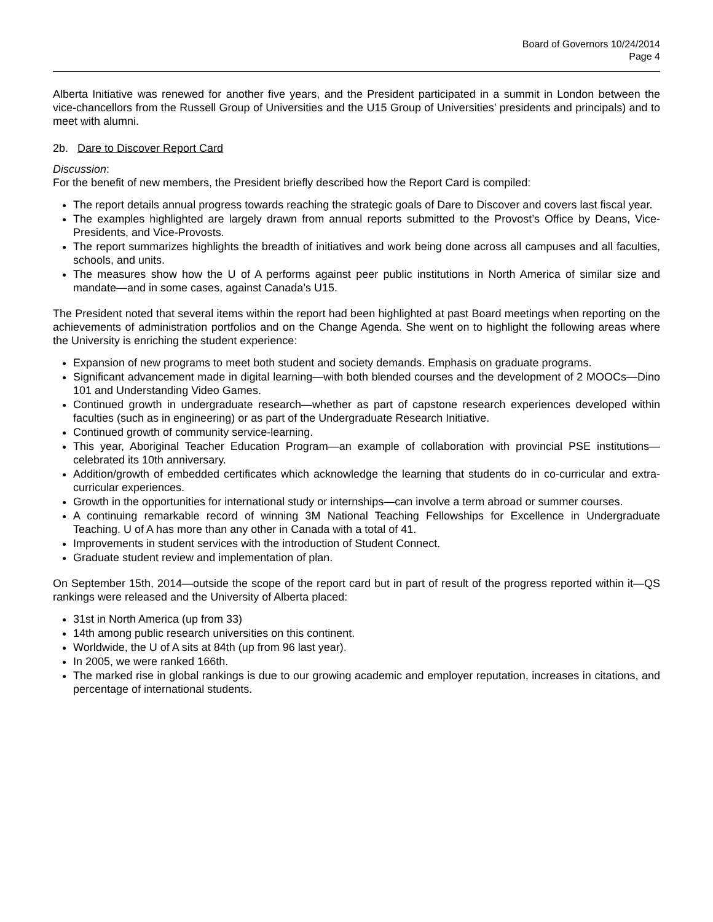Board of Governors 10/24/2014
Page 4
Alberta Initiative was renewed for another five years, and the President participated in a summit in London between the vice-chancellors from the Russell Group of Universities and the U15 Group of Universities’ presidents and principals) and to meet with alumni.
2b. Dare to Discover Report Card
Discussion:
For the benefit of new members, the President briefly described how the Report Card is compiled:
The report details annual progress towards reaching the strategic goals of Dare to Discover and covers last fiscal year.
The examples highlighted are largely drawn from annual reports submitted to the Provost’s Office by Deans, Vice-Presidents, and Vice-Provosts.
The report summarizes highlights the breadth of initiatives and work being done across all campuses and all faculties, schools, and units.
The measures show how the U of A performs against peer public institutions in North America of similar size and mandate—and in some cases, against Canada’s U15.
The President noted that several items within the report had been highlighted at past Board meetings when reporting on the achievements of administration portfolios and on the Change Agenda. She went on to highlight the following areas where the University is enriching the student experience:
Expansion of new programs to meet both student and society demands. Emphasis on graduate programs.
Significant advancement made in digital learning—with both blended courses and the development of 2 MOOCs—Dino 101 and Understanding Video Games.
Continued growth in undergraduate research—whether as part of capstone research experiences developed within faculties (such as in engineering) or as part of the Undergraduate Research Initiative.
Continued growth of community service-learning.
This year, Aboriginal Teacher Education Program—an example of collaboration with provincial PSE institutions—celebrated its 10th anniversary.
Addition/growth of embedded certificates which acknowledge the learning that students do in co-curricular and extra-curricular experiences.
Growth in the opportunities for international study or internships—can involve a term abroad or summer courses.
A continuing remarkable record of winning 3M National Teaching Fellowships for Excellence in Undergraduate Teaching. U of A has more than any other in Canada with a total of 41.
Improvements in student services with the introduction of Student Connect.
Graduate student review and implementation of plan.
On September 15th, 2014—outside the scope of the report card but in part of result of the progress reported within it—QS rankings were released and the University of Alberta placed:
31st in North America (up from 33)
14th among public research universities on this continent.
Worldwide, the U of A sits at 84th (up from 96 last year).
In 2005, we were ranked 166th.
The marked rise in global rankings is due to our growing academic and employer reputation, increases in citations, and percentage of international students.